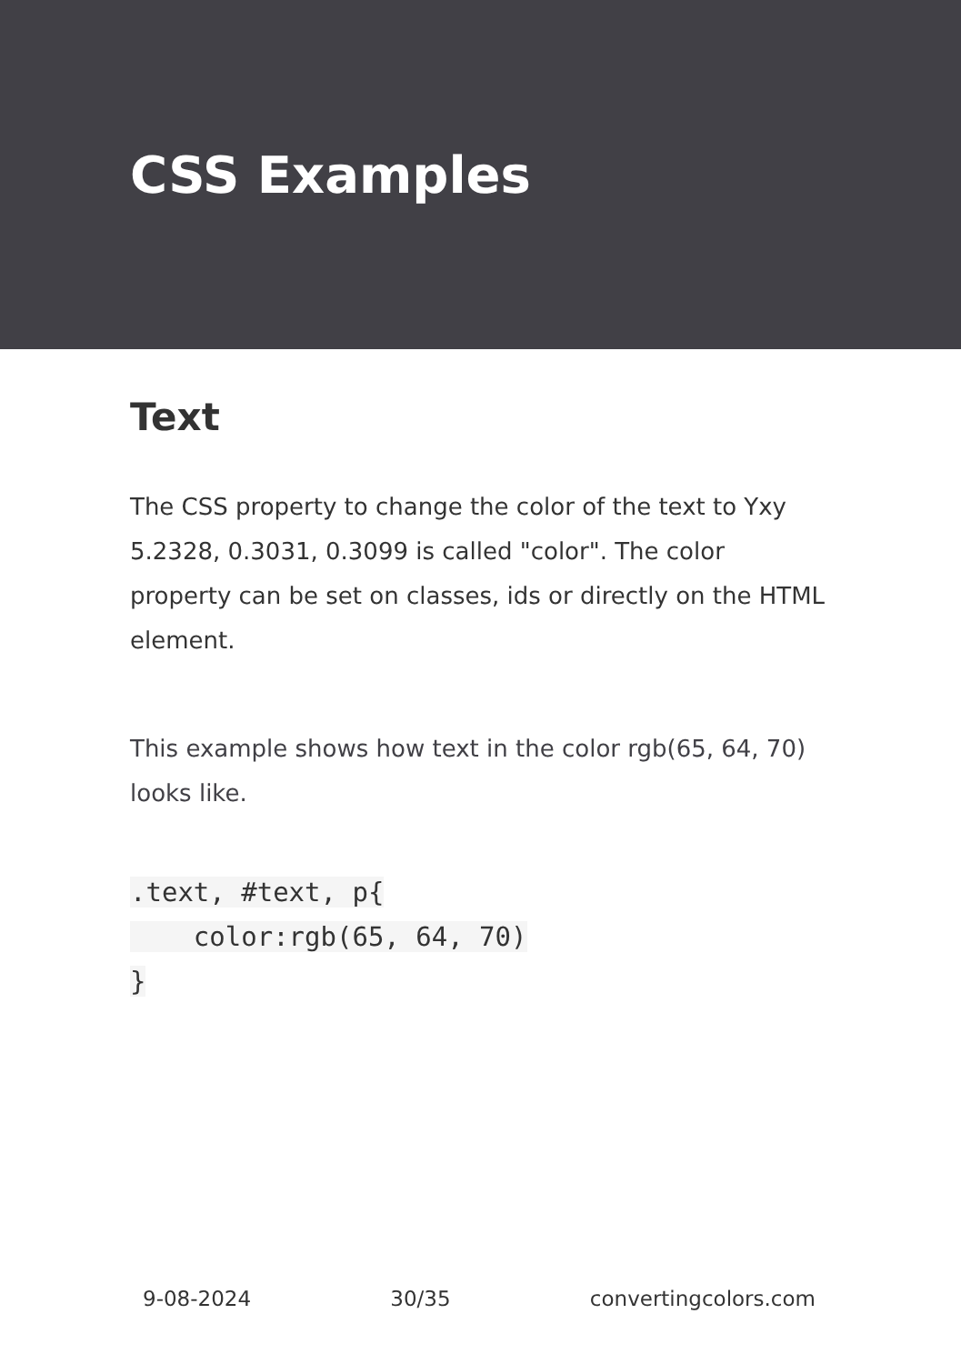CSS Examples
Text
The CSS property to change the color of the text to Yxy 5.2328, 0.3031, 0.3099 is called "color". The color property can be set on classes, ids or directly on the HTML element.
This example shows how text in the color rgb(65, 64, 70) looks like.
.text, #text, p{
    color:rgb(65, 64, 70)
}
9-08-2024 30/35 convertingcolors.com